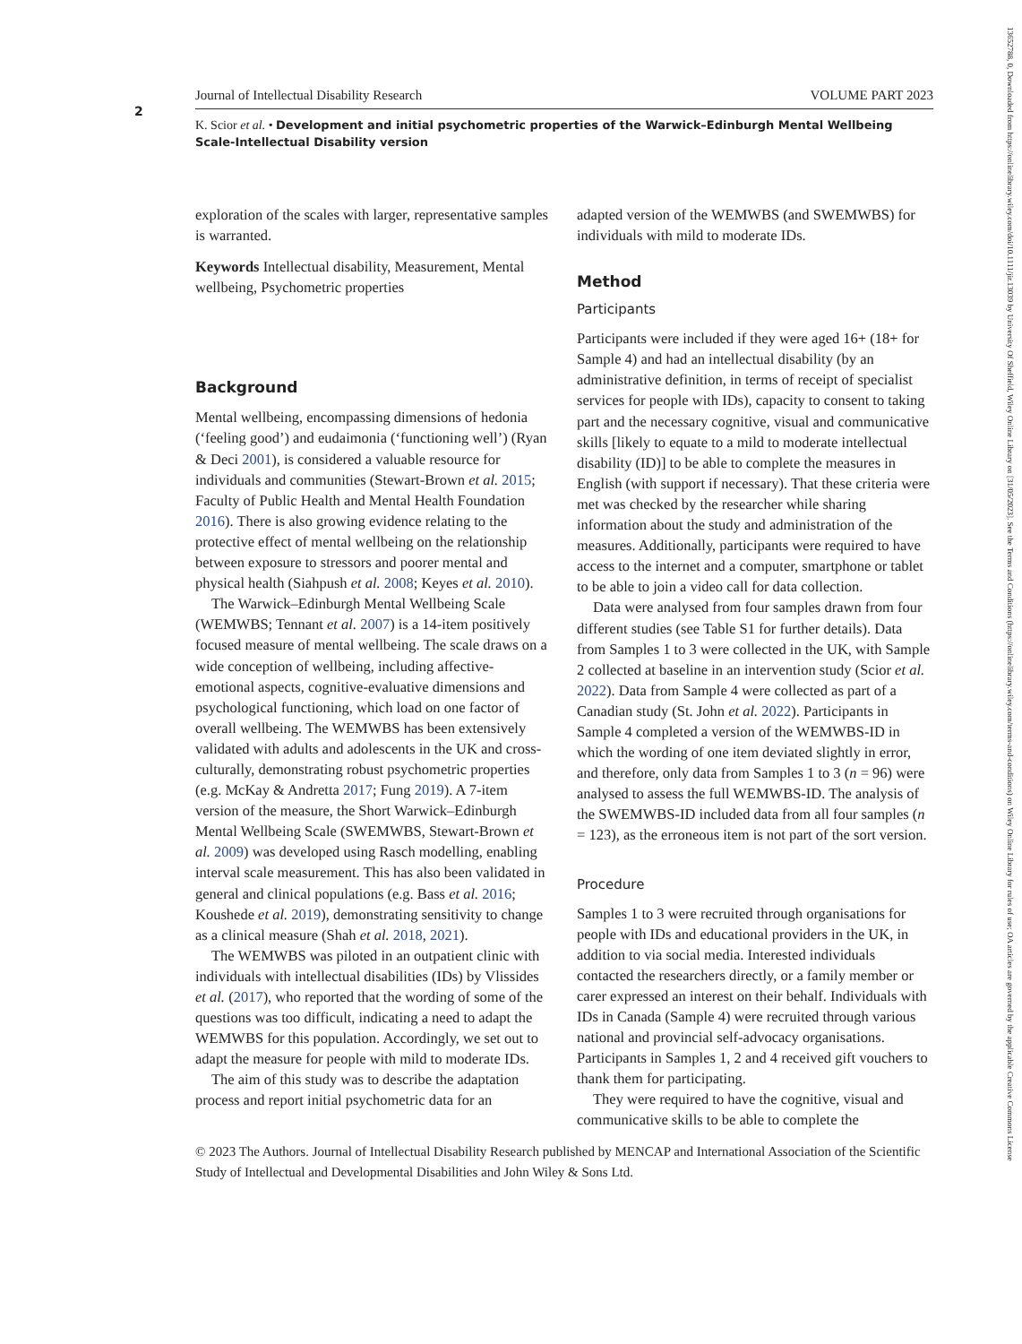2
Journal of Intellectual Disability Research VOLUME PART 2023
K. Scior et al. • Development and initial psychometric properties of the Warwick–Edinburgh Mental Wellbeing Scale-Intellectual Disability version
exploration of the scales with larger, representative samples is warranted.
Keywords Intellectual disability, Measurement, Mental wellbeing, Psychometric properties
Background
Mental wellbeing, encompassing dimensions of hedonia (‘feeling good’) and eudaimonia (‘functioning well’) (Ryan & Deci 2001), is considered a valuable resource for individuals and communities (Stewart-Brown et al. 2015; Faculty of Public Health and Mental Health Foundation 2016). There is also growing evidence relating to the protective effect of mental wellbeing on the relationship between exposure to stressors and poorer mental and physical health (Siahpush et al. 2008; Keyes et al. 2010).
The Warwick–Edinburgh Mental Wellbeing Scale (WEMWBS; Tennant et al. 2007) is a 14-item positively focused measure of mental wellbeing. The scale draws on a wide conception of wellbeing, including affective-emotional aspects, cognitive-evaluative dimensions and psychological functioning, which load on one factor of overall wellbeing. The WEMWBS has been extensively validated with adults and adolescents in the UK and cross-culturally, demonstrating robust psychometric properties (e.g. McKay & Andretta 2017; Fung 2019). A 7-item version of the measure, the Short Warwick–Edinburgh Mental Wellbeing Scale (SWEMWBS, Stewart-Brown et al. 2009) was developed using Rasch modelling, enabling interval scale measurement. This has also been validated in general and clinical populations (e.g. Bass et al. 2016; Koushede et al. 2019), demonstrating sensitivity to change as a clinical measure (Shah et al. 2018, 2021).
The WEMWBS was piloted in an outpatient clinic with individuals with intellectual disabilities (IDs) by Vlissides et al. (2017), who reported that the wording of some of the questions was too difficult, indicating a need to adapt the WEMWBS for this population. Accordingly, we set out to adapt the measure for people with mild to moderate IDs.
The aim of this study was to describe the adaptation process and report initial psychometric data for an
adapted version of the WEMWBS (and SWEMWBS) for individuals with mild to moderate IDs.
Method
Participants
Participants were included if they were aged 16+ (18+ for Sample 4) and had an intellectual disability (by an administrative definition, in terms of receipt of specialist services for people with IDs), capacity to consent to taking part and the necessary cognitive, visual and communicative skills [likely to equate to a mild to moderate intellectual disability (ID)] to be able to complete the measures in English (with support if necessary). That these criteria were met was checked by the researcher while sharing information about the study and administration of the measures. Additionally, participants were required to have access to the internet and a computer, smartphone or tablet to be able to join a video call for data collection.
Data were analysed from four samples drawn from four different studies (see Table S1 for further details). Data from Samples 1 to 3 were collected in the UK, with Sample 2 collected at baseline in an intervention study (Scior et al. 2022). Data from Sample 4 were collected as part of a Canadian study (St. John et al. 2022). Participants in Sample 4 completed a version of the WEMWBS-ID in which the wording of one item deviated slightly in error, and therefore, only data from Samples 1 to 3 (n = 96) were analysed to assess the full WEMWBS-ID. The analysis of the SWEMWBS-ID included data from all four samples (n = 123), as the erroneous item is not part of the sort version.
Procedure
Samples 1 to 3 were recruited through organisations for people with IDs and educational providers in the UK, in addition to via social media. Interested individuals contacted the researchers directly, or a family member or carer expressed an interest on their behalf. Individuals with IDs in Canada (Sample 4) were recruited through various national and provincial self-advocacy organisations. Participants in Samples 1, 2 and 4 received gift vouchers to thank them for participating.
They were required to have the cognitive, visual and communicative skills to be able to complete the
© 2023 The Authors. Journal of Intellectual Disability Research published by MENCAP and International Association of the Scientific Study of Intellectual and Developmental Disabilities and John Wiley & Sons Ltd.
13652788, 0, Downloaded from https://onlinelibrary.wiley.com/doi/10.1111/jir.13039 by University Of Sheffield, Wiley Online Library on [31/05/2023]. See the Terms and Conditions (https://onlinelibrary.wiley.com/terms-and-conditions) on Wiley Online Library for rules of use; OA articles are governed by the applicable Creative Commons License